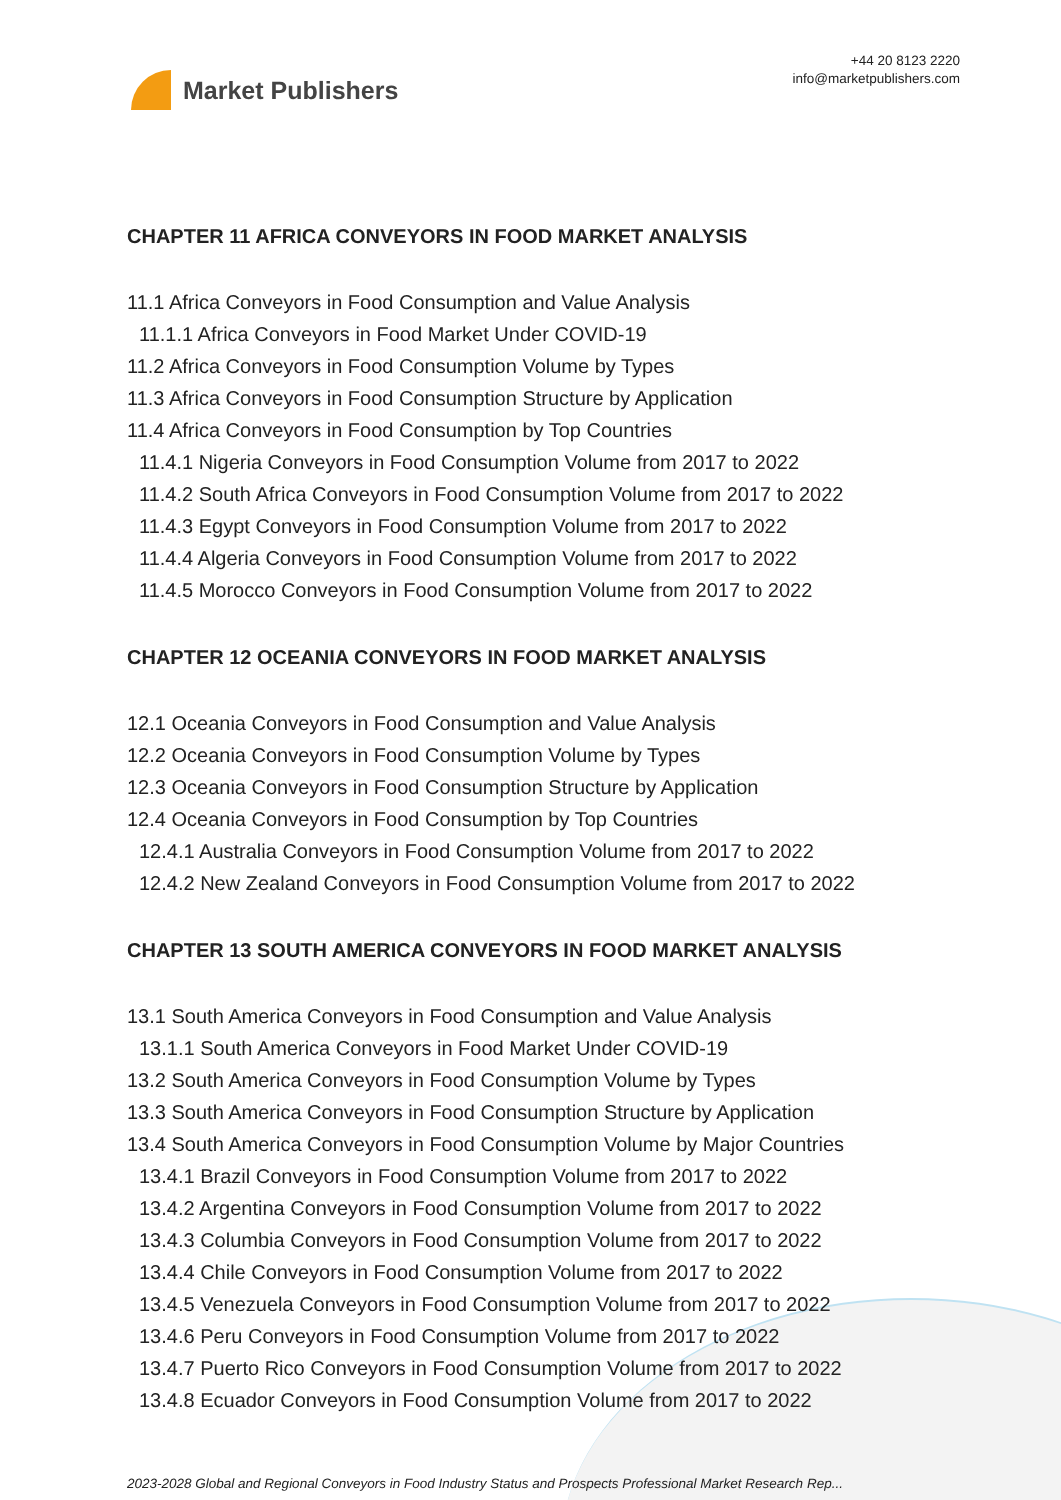Market Publishers
+44 20 8123 2220
info@marketpublishers.com
CHAPTER 11 AFRICA CONVEYORS IN FOOD MARKET ANALYSIS
11.1 Africa Conveyors in Food Consumption and Value Analysis
11.1.1 Africa Conveyors in Food Market Under COVID-19
11.2 Africa Conveyors in Food Consumption Volume by Types
11.3 Africa Conveyors in Food Consumption Structure by Application
11.4 Africa Conveyors in Food Consumption by Top Countries
11.4.1 Nigeria Conveyors in Food Consumption Volume from 2017 to 2022
11.4.2 South Africa Conveyors in Food Consumption Volume from 2017 to 2022
11.4.3 Egypt Conveyors in Food Consumption Volume from 2017 to 2022
11.4.4 Algeria Conveyors in Food Consumption Volume from 2017 to 2022
11.4.5 Morocco Conveyors in Food Consumption Volume from 2017 to 2022
CHAPTER 12 OCEANIA CONVEYORS IN FOOD MARKET ANALYSIS
12.1 Oceania Conveyors in Food Consumption and Value Analysis
12.2 Oceania Conveyors in Food Consumption Volume by Types
12.3 Oceania Conveyors in Food Consumption Structure by Application
12.4 Oceania Conveyors in Food Consumption by Top Countries
12.4.1 Australia Conveyors in Food Consumption Volume from 2017 to 2022
12.4.2 New Zealand Conveyors in Food Consumption Volume from 2017 to 2022
CHAPTER 13 SOUTH AMERICA CONVEYORS IN FOOD MARKET ANALYSIS
13.1 South America Conveyors in Food Consumption and Value Analysis
13.1.1 South America Conveyors in Food Market Under COVID-19
13.2 South America Conveyors in Food Consumption Volume by Types
13.3 South America Conveyors in Food Consumption Structure by Application
13.4 South America Conveyors in Food Consumption Volume by Major Countries
13.4.1 Brazil Conveyors in Food Consumption Volume from 2017 to 2022
13.4.2 Argentina Conveyors in Food Consumption Volume from 2017 to 2022
13.4.3 Columbia Conveyors in Food Consumption Volume from 2017 to 2022
13.4.4 Chile Conveyors in Food Consumption Volume from 2017 to 2022
13.4.5 Venezuela Conveyors in Food Consumption Volume from 2017 to 2022
13.4.6 Peru Conveyors in Food Consumption Volume from 2017 to 2022
13.4.7 Puerto Rico Conveyors in Food Consumption Volume from 2017 to 2022
13.4.8 Ecuador Conveyors in Food Consumption Volume from 2017 to 2022
2023-2028 Global and Regional Conveyors in Food Industry Status and Prospects Professional Market Research Rep...